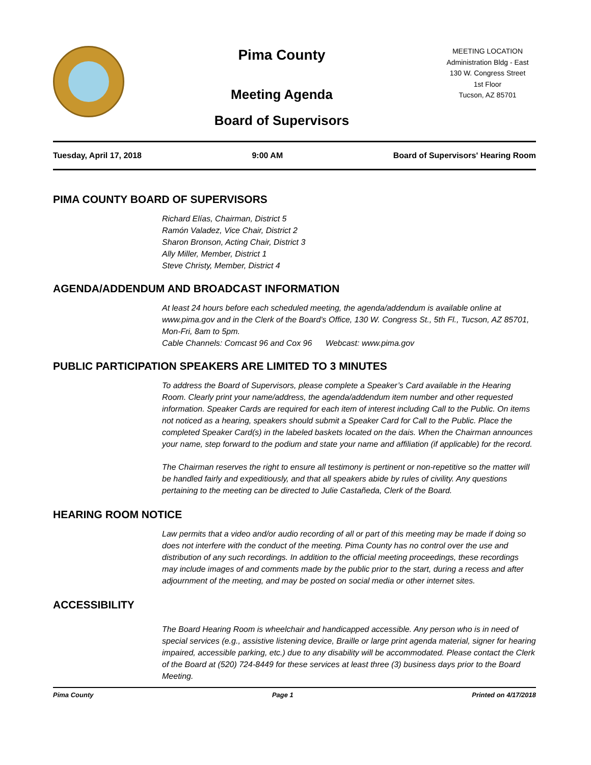Pima County
Meeting Agenda
Board of Supervisors
MEETING LOCATION
Administration Bldg - East
130 W. Congress Street
1st Floor
Tucson, AZ 85701
Tuesday, April 17, 2018 9:00 AM Board of Supervisors' Hearing Room
PIMA COUNTY BOARD OF SUPERVISORS
Richard Elías, Chairman, District 5
Ramón Valadez, Vice Chair, District 2
Sharon Bronson, Acting Chair, District 3
Ally Miller, Member, District 1
Steve Christy, Member, District 4
AGENDA/ADDENDUM AND BROADCAST INFORMATION
At least 24 hours before each scheduled meeting, the agenda/addendum is available online at www.pima.gov and in the Clerk of the Board’s Office, 130 W. Congress St., 5th Fl., Tucson, AZ 85701, Mon-Fri, 8am to 5pm.
Cable Channels: Comcast 96 and Cox 96 Webcast: www.pima.gov
PUBLIC PARTICIPATION SPEAKERS ARE LIMITED TO 3 MINUTES
To address the Board of Supervisors, please complete a Speaker’s Card available in the Hearing Room. Clearly print your name/address, the agenda/addendum item number and other requested information. Speaker Cards are required for each item of interest including Call to the Public. On items not noticed as a hearing, speakers should submit a Speaker Card for Call to the Public. Place the completed Speaker Card(s) in the labeled baskets located on the dais. When the Chairman announces your name, step forward to the podium and state your name and affiliation (if applicable) for the record.
The Chairman reserves the right to ensure all testimony is pertinent or non-repetitive so the matter will be handled fairly and expeditiously, and that all speakers abide by rules of civility. Any questions pertaining to the meeting can be directed to Julie Castañeda, Clerk of the Board.
HEARING ROOM NOTICE
Law permits that a video and/or audio recording of all or part of this meeting may be made if doing so does not interfere with the conduct of the meeting. Pima County has no control over the use and distribution of any such recordings. In addition to the official meeting proceedings, these recordings may include images of and comments made by the public prior to the start, during a recess and after adjournment of the meeting, and may be posted on social media or other internet sites.
ACCESSIBILITY
The Board Hearing Room is wheelchair and handicapped accessible. Any person who is in need of special services (e.g., assistive listening device, Braille or large print agenda material, signer for hearing impaired, accessible parking, etc.) due to any disability will be accommodated. Please contact the Clerk of the Board at (520) 724-8449 for these services at least three (3) business days prior to the Board Meeting.
Pima County Page 1 Printed on 4/17/2018